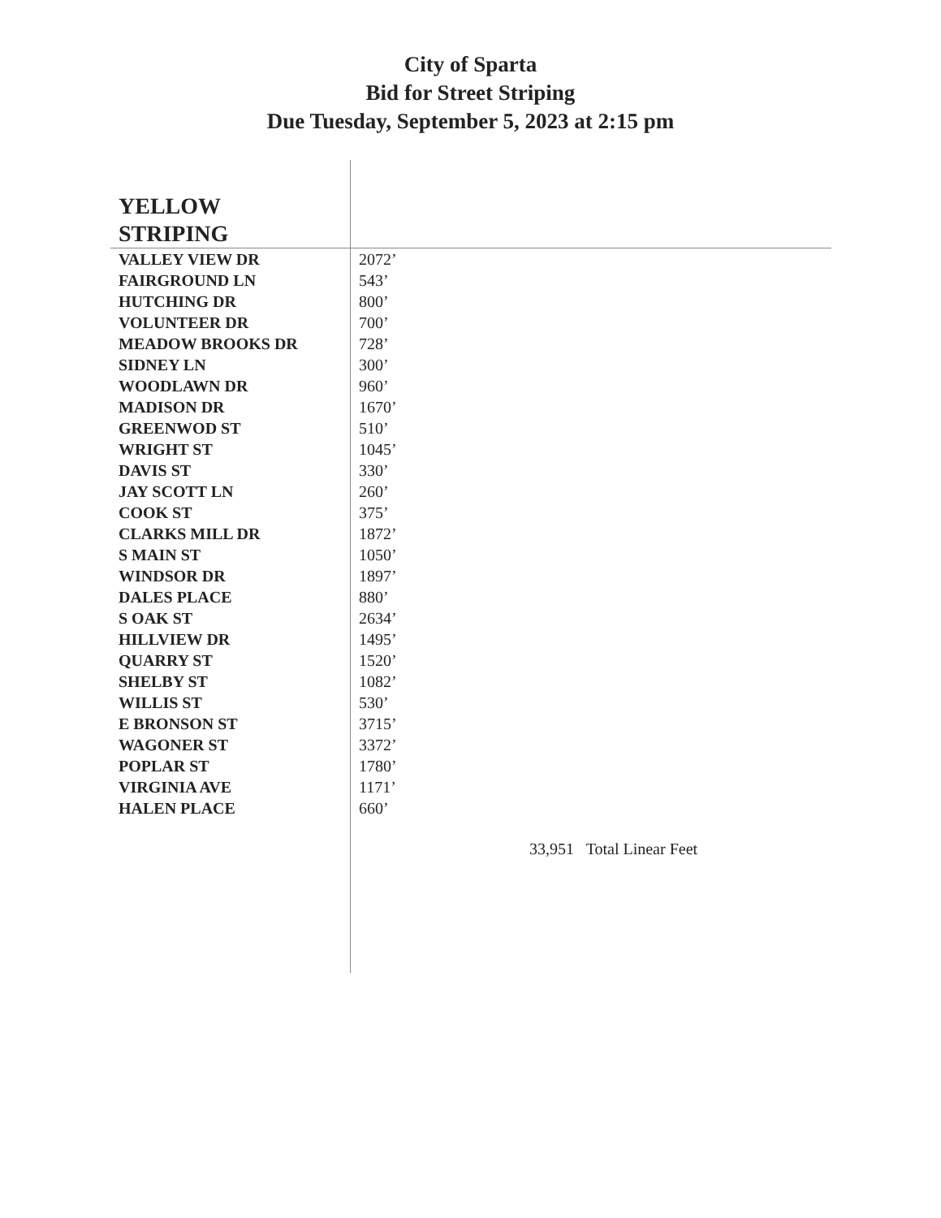City of Sparta
Bid for Street Striping
Due Tuesday, September 5, 2023 at 2:15 pm
| YELLOW STRIPING | |
| --- | --- |
| VALLEY VIEW DR | 2072’ |
| FAIRGROUND LN | 543’ |
| HUTCHING DR | 800’ |
| VOLUNTEER DR | 700’ |
| MEADOW BROOKS DR | 728’ |
| SIDNEY LN | 300’ |
| WOODLAWN DR | 960’ |
| MADISON DR | 1670’ |
| GREENWOD ST | 510’ |
| WRIGHT ST | 1045’ |
| DAVIS ST | 330’ |
| JAY SCOTT LN | 260’ |
| COOK ST | 375’ |
| CLARKS MILL DR | 1872’ |
| S MAIN ST | 1050’ |
| WINDSOR DR | 1897’ |
| DALES PLACE | 880’ |
| S OAK ST | 2634’ |
| HILLVIEW DR | 1495’ |
| QUARRY ST | 1520’ |
| SHELBY ST | 1082’ |
| WILLIS ST | 530’ |
| E BRONSON ST | 3715’ |
| WAGONER ST | 3372’ |
| POPLAR ST | 1780’ |
| VIRGINIA AVE | 1171’ |
| HALEN PLACE | 660’ |
| | 33,951 Total Linear Feet |